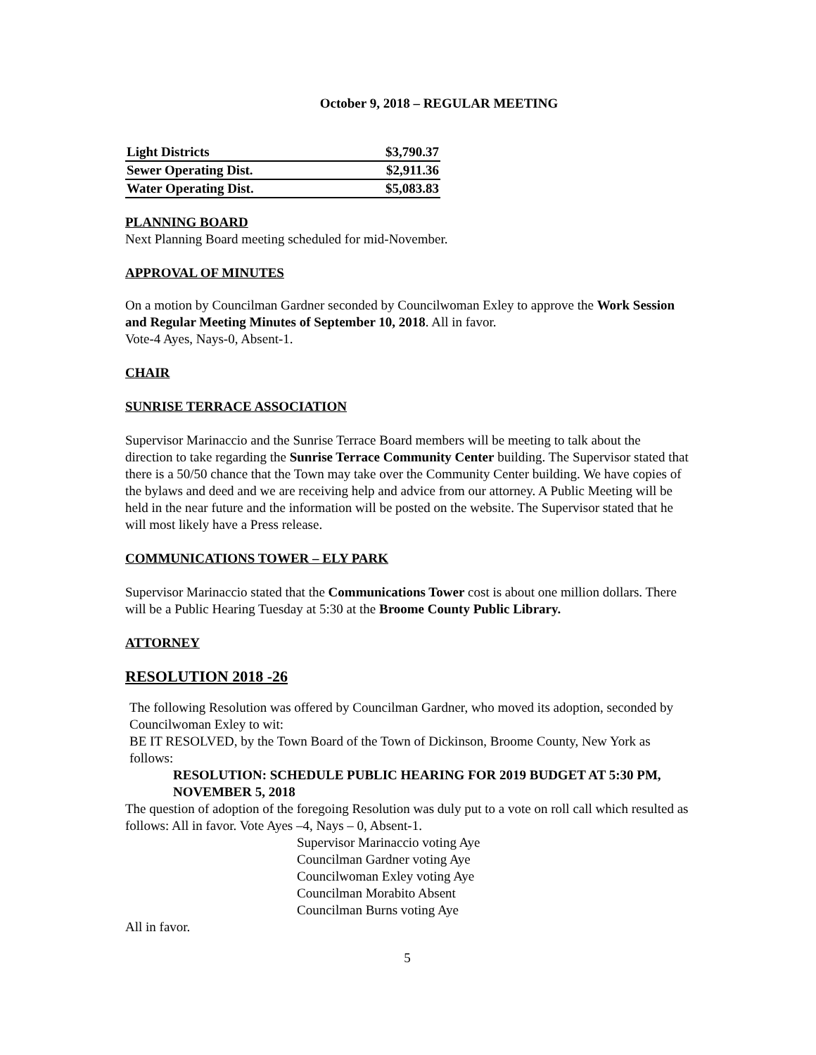October 9, 2018 – REGULAR MEETING
| Light Districts | $3,790.37 |
| Sewer Operating Dist. | $2,911.36 |
| Water Operating Dist. | $5,083.83 |
PLANNING BOARD
Next Planning Board meeting scheduled for mid-November.
APPROVAL OF MINUTES
On a motion by Councilman Gardner seconded by Councilwoman Exley to approve the Work Session and Regular Meeting Minutes of September 10, 2018. All in favor.
Vote-4 Ayes, Nays-0, Absent-1.
CHAIR
SUNRISE TERRACE ASSOCIATION
Supervisor Marinaccio and the Sunrise Terrace Board members will be meeting to talk about the direction to take regarding the Sunrise Terrace Community Center building. The Supervisor stated that there is a 50/50 chance that the Town may take over the Community Center building. We have copies of the bylaws and deed and we are receiving help and advice from our attorney. A Public Meeting will be held in the near future and the information will be posted on the website. The Supervisor stated that he will most likely have a Press release.
COMMUNICATIONS TOWER – ELY PARK
Supervisor Marinaccio stated that the Communications Tower cost is about one million dollars. There will be a Public Hearing Tuesday at 5:30 at the Broome County Public Library.
ATTORNEY
RESOLUTION 2018 -26
The following Resolution was offered by Councilman Gardner, who moved its adoption, seconded by Councilwoman Exley to wit:
BE IT RESOLVED, by the Town Board of the Town of Dickinson, Broome County, New York as follows:
RESOLUTION: SCHEDULE PUBLIC HEARING FOR 2019 BUDGET AT 5:30 PM, NOVEMBER 5, 2018
The question of adoption of the foregoing Resolution was duly put to a vote on roll call which resulted as follows: All in favor. Vote Ayes –4, Nays – 0, Absent-1.
Supervisor Marinaccio voting Aye
Councilman Gardner voting Aye
Councilwoman Exley voting Aye
Councilman Morabito Absent
Councilman Burns voting Aye
All in favor.
5